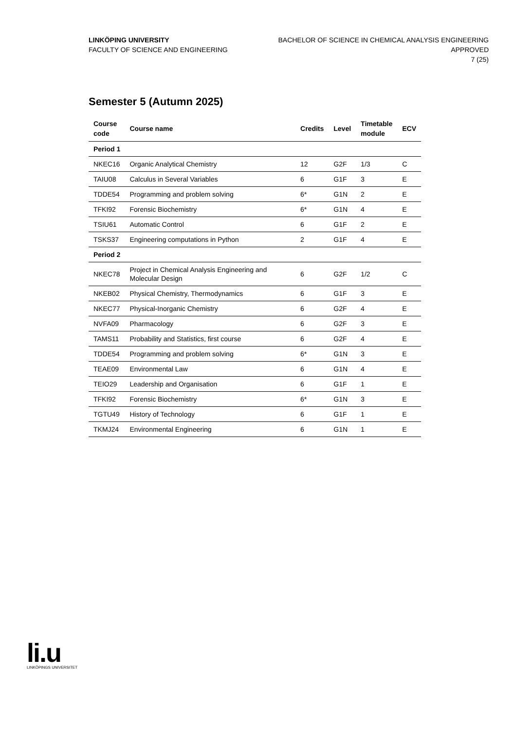LINKÖPING UNIVERSITY
FACULTY OF SCIENCE AND ENGINEERING
BACHELOR OF SCIENCE IN CHEMICAL ANALYSIS ENGINEERING
APPROVED
7 (25)
Semester 5 (Autumn 2025)
| Course code | Course name | Credits | Level | Timetable module | ECV |
| --- | --- | --- | --- | --- | --- |
| Period 1 | | | | | |
| NKEC16 | Organic Analytical Chemistry | 12 | G2F | 1/3 | C |
| TAIU08 | Calculus in Several Variables | 6 | G1F | 3 | E |
| TDDE54 | Programming and problem solving | 6* | G1N | 2 | E |
| TFKI92 | Forensic Biochemistry | 6* | G1N | 4 | E |
| TSIU61 | Automatic Control | 6 | G1F | 2 | E |
| TSKS37 | Engineering computations in Python | 2 | G1F | 4 | E |
| Period 2 | | | | | |
| NKEC78 | Project in Chemical Analysis Engineering and Molecular Design | 6 | G2F | 1/2 | C |
| NKEB02 | Physical Chemistry, Thermodynamics | 6 | G1F | 3 | E |
| NKEC77 | Physical-Inorganic Chemistry | 6 | G2F | 4 | E |
| NVFA09 | Pharmacology | 6 | G2F | 3 | E |
| TAMS11 | Probability and Statistics, first course | 6 | G2F | 4 | E |
| TDDE54 | Programming and problem solving | 6* | G1N | 3 | E |
| TEAE09 | Environmental Law | 6 | G1N | 4 | E |
| TEIO29 | Leadership and Organisation | 6 | G1F | 1 | E |
| TFKI92 | Forensic Biochemistry | 6* | G1N | 3 | E |
| TGTU49 | History of Technology | 6 | G1F | 1 | E |
| TKMJ24 | Environmental Engineering | 6 | G1N | 1 | E |
li.u
LINKÖPINGS UNIVERSITET